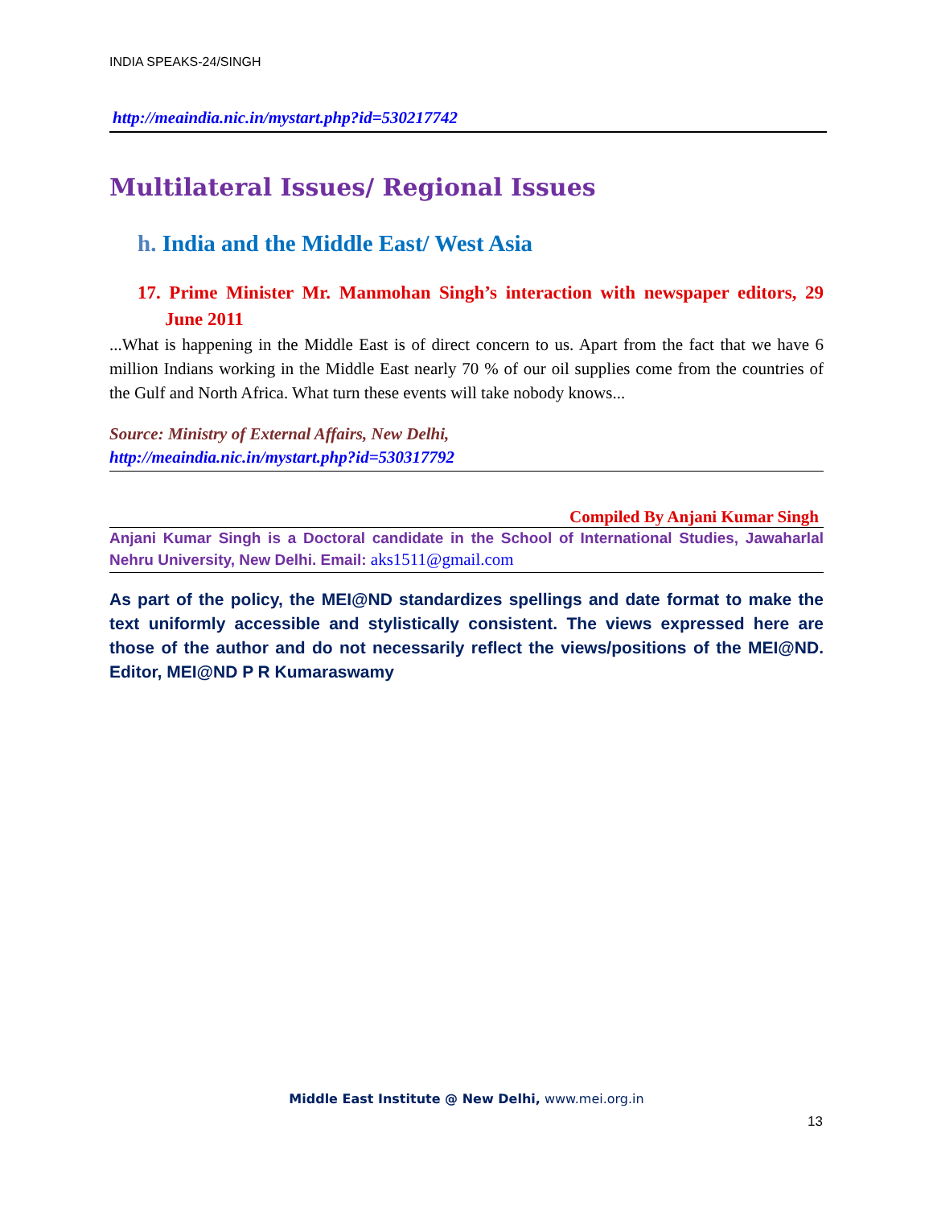INDIA SPEAKS-24/SINGH
http://meaindia.nic.in/mystart.php?id=530217742
Multilateral Issues/ Regional Issues
h. India and the Middle East/ West Asia
17. Prime Minister Mr. Manmohan Singh’s interaction with newspaper editors, 29 June 2011
...What is happening in the Middle East is of direct concern to us. Apart from the fact that we have 6 million Indians working in the Middle East nearly 70 % of our oil supplies come from the countries of the Gulf and North Africa. What turn these events will take nobody knows...
Source: Ministry of External Affairs, New Delhi,
http://meaindia.nic.in/mystart.php?id=530317792
Compiled By Anjani Kumar Singh
Anjani Kumar Singh is a Doctoral candidate in the School of International Studies, Jawaharlal Nehru University, New Delhi. Email: aks1511@gmail.com
As part of the policy, the MEI@ND standardizes spellings and date format to make the text uniformly accessible and stylistically consistent. The views expressed here are those of the author and do not necessarily reflect the views/positions of the MEI@ND. Editor, MEI@ND P R Kumaraswamy
Middle East Institute @ New Delhi, www.mei.org.in
13